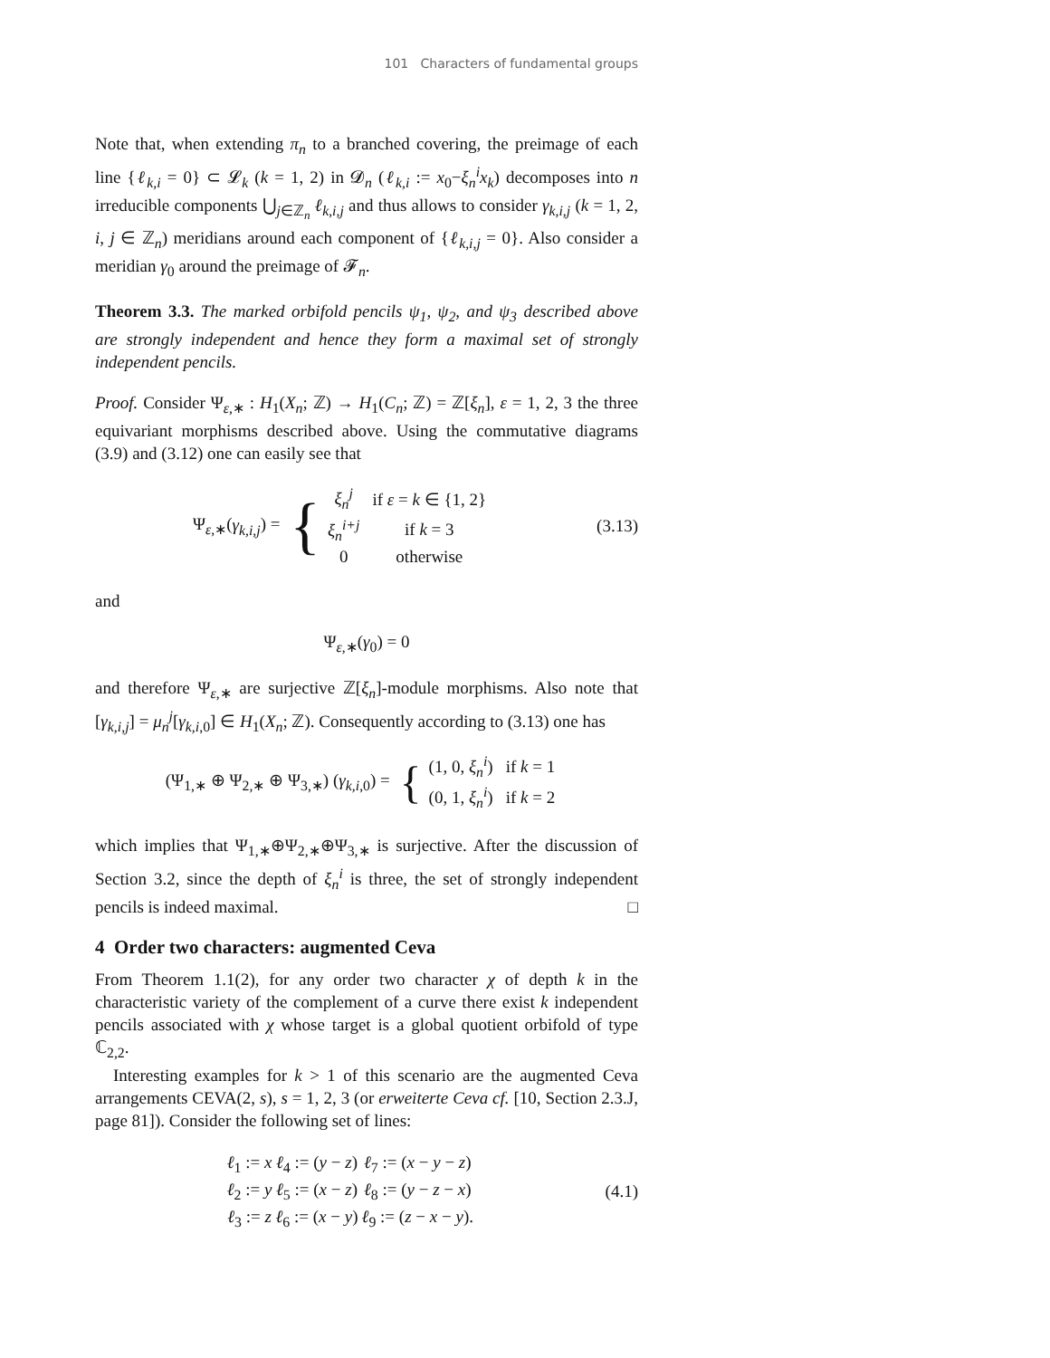101 Characters of fundamental groups
Note that, when extending π<sub>n</sub> to a branched covering, the preimage of each line {ℓ<sub>k,i</sub> = 0} ⊂ 𝓛<sub>k</sub> (k = 1, 2) in 𝓓<sub>n</sub> (ℓ<sub>k,i</sub> := x<sub>0</sub>−ξ<sub>n</sub><sup>i</sup>x<sub>k</sub>) decomposes into n irreducible components ⋃<sub>j∈ℤ<sub>n</sub></sub> ℓ<sub>k,i,j</sub> and thus allows to consider γ<sub>k,i,j</sub> (k = 1, 2, i, j ∈ ℤ<sub>n</sub>) meridians around each component of {ℓ<sub>k,i,j</sub> = 0}. Also consider a meridian γ<sub>0</sub> around the preimage of 𝓕<sub>n</sub>.
Theorem 3.3. The marked orbifold pencils ψ<sub>1</sub>, ψ<sub>2</sub>, and ψ<sub>3</sub> described above are strongly independent and hence they form a maximal set of strongly independent pencils.
Proof. Consider Ψ<sub>ε,∗</sub> : H<sub>1</sub>(X<sub>n</sub>; ℤ) → H<sub>1</sub>(C<sub>n</sub>; ℤ) = ℤ[ξ<sub>n</sub>], ε = 1, 2, 3 the three equivariant morphisms described above. Using the commutative diagrams (3.9) and (3.12) one can easily see that
Ψ<sub>ε,∗</sub>(γ<sub>k,i,j</sub>) = {
| ξ<sub>n</sub><sup>j</sup> | if ε = k ∈ {1, 2} |
| ξ<sub>n</sub><sup>i+j</sup> | if k = 3 |
| 0 | otherwise |
(3.13)
and
Ψ<sub>ε,∗</sub>(γ<sub>0</sub>) = 0
and therefore Ψ<sub>ε,∗</sub> are surjective ℤ[ξ<sub>n</sub>]-module morphisms. Also note that [γ<sub>k,i,j</sub>] = μ<sub>n</sub><sup>j</sup>[γ<sub>k,i,0</sub>] ∈ H<sub>1</sub>(X<sub>n</sub>; ℤ). Consequently according to (3.13) one has
(Ψ<sub>1,∗</sub> ⊕ Ψ<sub>2,∗</sub> ⊕ Ψ<sub>3,∗</sub>) (γ<sub>k,i,0</sub>) = {
| (1, 0, ξ<sub>n</sub><sup>i</sup> ) | if k = 1 |
| (0, 1, ξ<sub>n</sub><sup>i</sup> ) | if k = 2 |
which implies that Ψ<sub>1,∗</sub>⊕Ψ<sub>2,∗</sub>⊕Ψ<sub>3,∗</sub> is surjective. After the discussion of Section 3.2, since the depth of ξ<sub>n</sub><sup>i</sup> is three, the set of strongly independent pencils is indeed maximal. □
4 Order two characters: augmented Ceva
From Theorem 1.1(2), for any order two character χ of depth k in the characteristic variety of the complement of a curve there exist k independent pencils associated with χ whose target is a global quotient orbifold of type ℂ<sub>2,2</sub>.
Interesting examples for k > 1 of this scenario are the augmented Ceva arrangements CEVA(2, s), s = 1, 2, 3 (or erweiterte Ceva cf. [10, Section 2.3.J, page 81]). Consider the following set of lines:
| ℓ<sub>1</sub> := x | ℓ<sub>4</sub> := ( y − z ) | ℓ<sub>7</sub> := ( x − y − z ) |
| ℓ<sub>2</sub> := y | ℓ<sub>5</sub> := ( x − z ) | ℓ<sub>8</sub> := ( y − z − x ) |
| ℓ<sub>3</sub> := z | ℓ<sub>6</sub> := ( x − y ) | ℓ<sub>9</sub> := ( z − x − y ). |
(4.1)